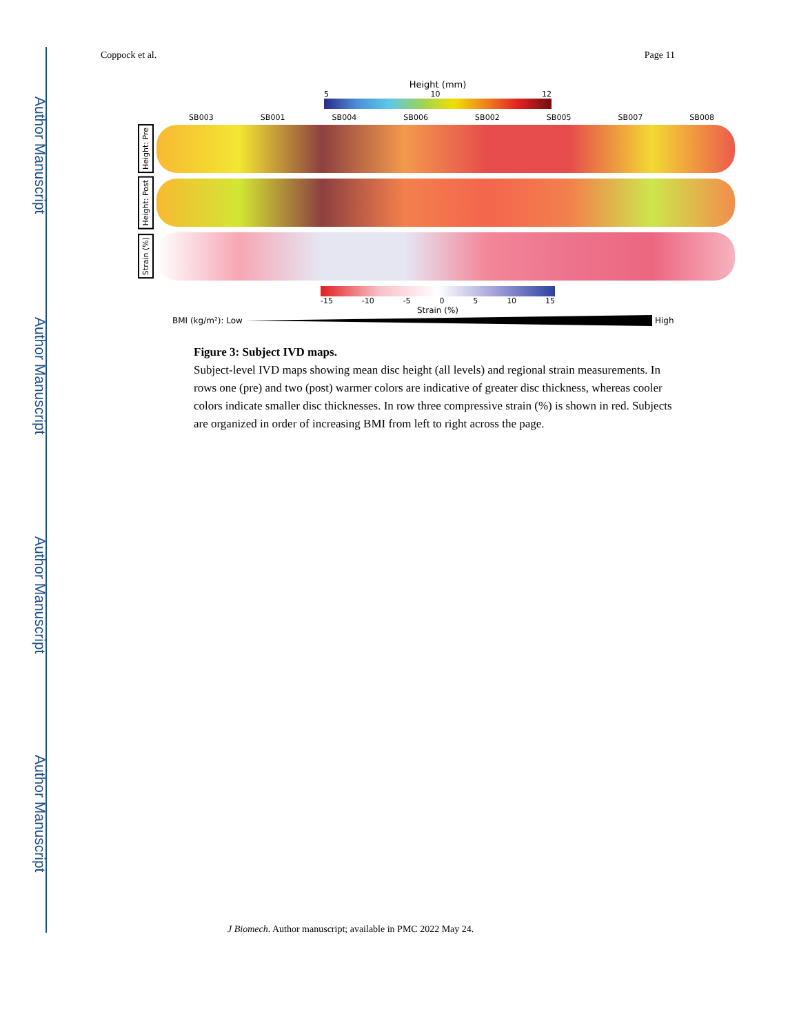Author Manuscript
Author Manuscript
Author Manuscript
Author Manuscript
Coppock et al. Page 11
Height (mm)
5 10 12
SB003 SB001 SB004 SB006 SB002 SB005 SB007 SB008
Height: Pre
Height: Post
Strain (%)
-15 -10 -5 0 5 10 15
Strain (%)
BMI (kg/m²): Low High
Figure 3: Subject IVD maps.
Subject-level IVD maps showing mean disc height (all levels) and regional strain measurements. In rows one (pre) and two (post) warmer colors are indicative of greater disc thickness, whereas cooler colors indicate smaller disc thicknesses. In row three compressive strain (%) is shown in red. Subjects are organized in order of increasing BMI from left to right across the page.
J Biomech. Author manuscript; available in PMC 2022 May 24.